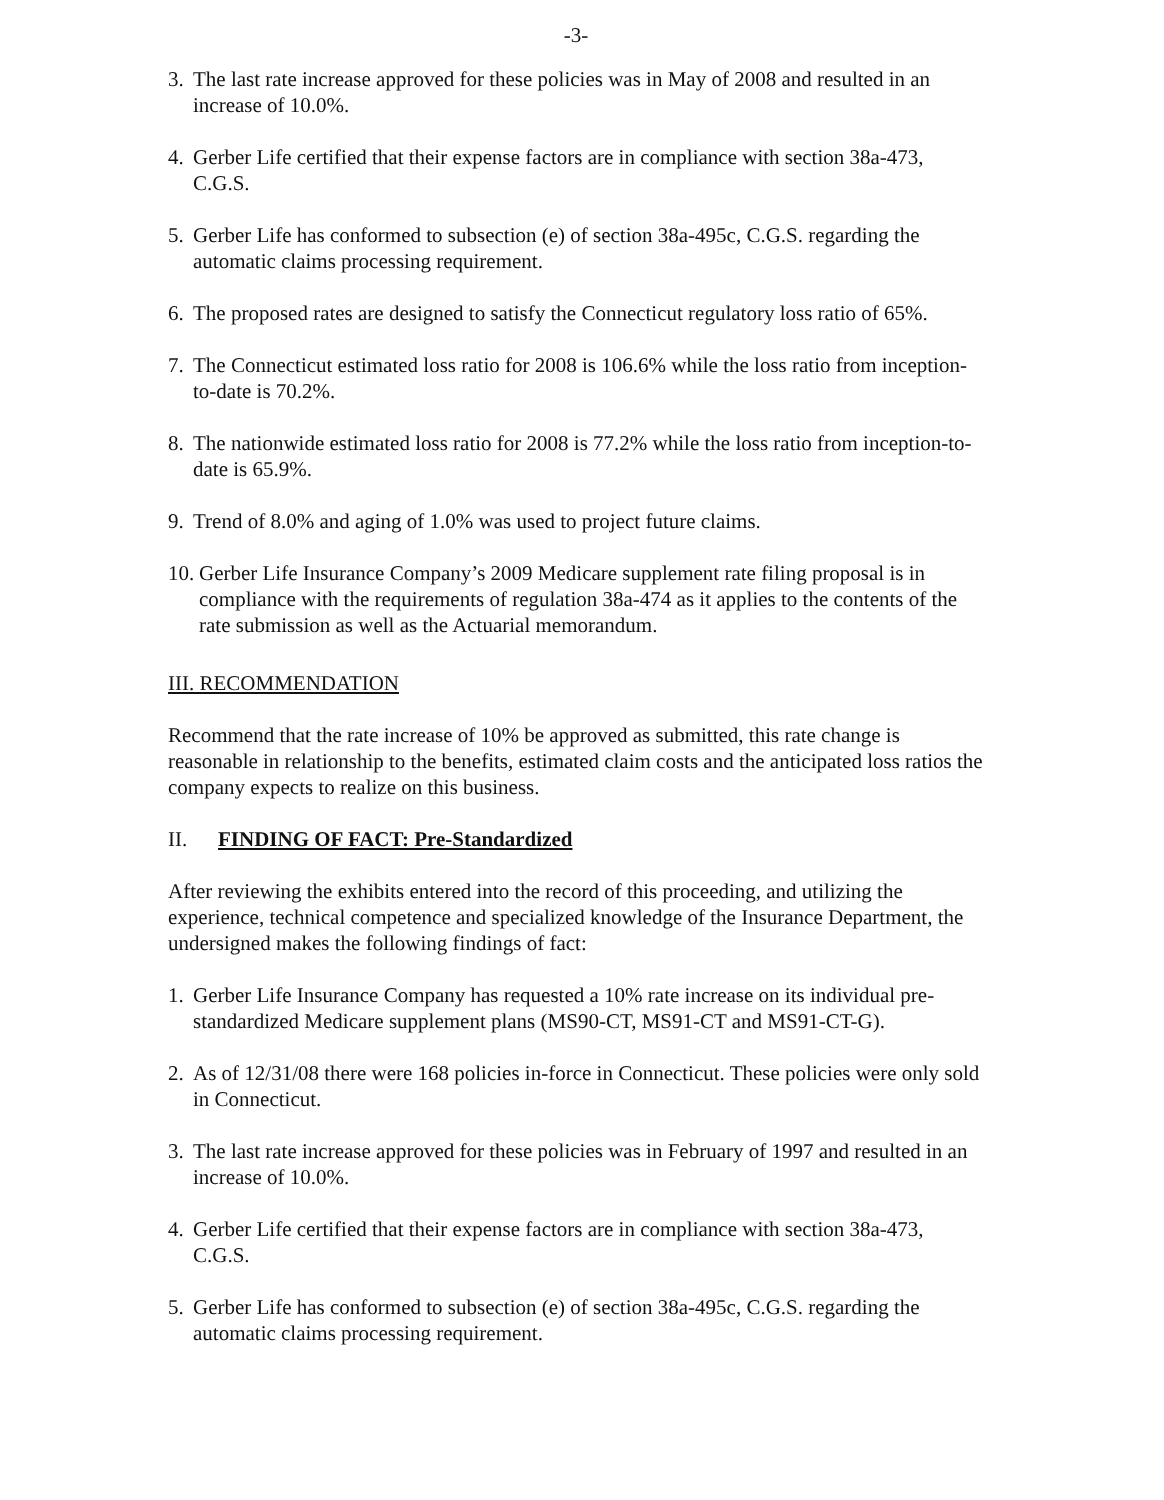-3-
3. The last rate increase approved for these policies was in May of 2008 and resulted in an increase of 10.0%.
4. Gerber Life certified that their expense factors are in compliance with section 38a-473, C.G.S.
5. Gerber Life has conformed to subsection (e) of section 38a-495c, C.G.S. regarding the automatic claims processing requirement.
6. The proposed rates are designed to satisfy the Connecticut regulatory loss ratio of 65%.
7. The Connecticut estimated loss ratio for 2008 is 106.6% while the loss ratio from inception-to-date is 70.2%.
8. The nationwide estimated loss ratio for 2008 is 77.2% while the loss ratio from inception-to-date is 65.9%.
9. Trend of 8.0% and aging of 1.0% was used to project future claims.
10. Gerber Life Insurance Company’s 2009 Medicare supplement rate filing proposal is in compliance with the requirements of regulation 38a-474 as it applies to the contents of the rate submission as well as the Actuarial memorandum.
III. RECOMMENDATION
Recommend that the rate increase of 10% be approved as submitted, this rate change is reasonable in relationship to the benefits, estimated claim costs and the anticipated loss ratios the company expects to realize on this business.
II. FINDING OF FACT: Pre-Standardized
After reviewing the exhibits entered into the record of this proceeding, and utilizing the experience, technical competence and specialized knowledge of the Insurance Department, the undersigned makes the following findings of fact:
1. Gerber Life Insurance Company has requested a 10% rate increase on its individual pre-standardized Medicare supplement plans (MS90-CT, MS91-CT and MS91-CT-G).
2. As of 12/31/08 there were 168 policies in-force in Connecticut. These policies were only sold in Connecticut.
3. The last rate increase approved for these policies was in February of 1997 and resulted in an increase of 10.0%.
4. Gerber Life certified that their expense factors are in compliance with section 38a-473, C.G.S.
5. Gerber Life has conformed to subsection (e) of section 38a-495c, C.G.S. regarding the automatic claims processing requirement.